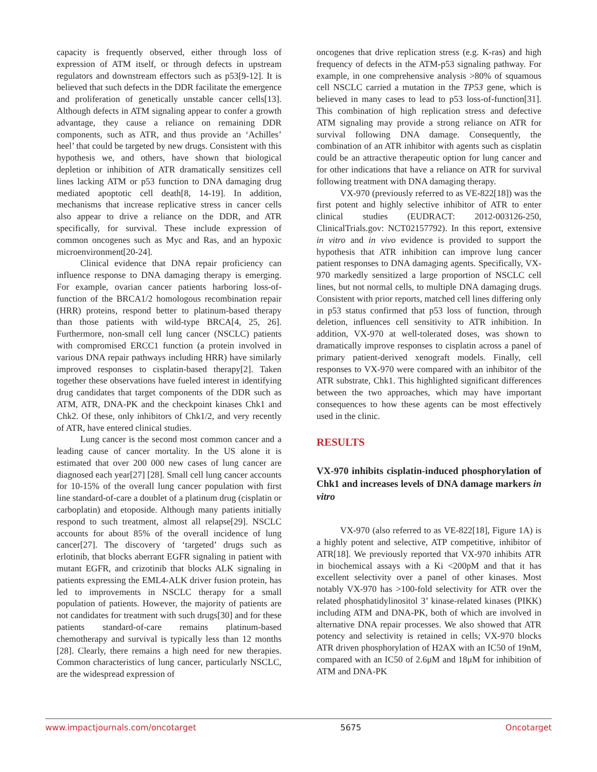capacity is frequently observed, either through loss of expression of ATM itself, or through defects in upstream regulators and downstream effectors such as p53[9-12]. It is believed that such defects in the DDR facilitate the emergence and proliferation of genetically unstable cancer cells[13]. Although defects in ATM signaling appear to confer a growth advantage, they cause a reliance on remaining DDR components, such as ATR, and thus provide an ‘Achilles’ heel’ that could be targeted by new drugs. Consistent with this hypothesis we, and others, have shown that biological depletion or inhibition of ATR dramatically sensitizes cell lines lacking ATM or p53 function to DNA damaging drug mediated apoptotic cell death[8, 14-19]. In addition, mechanisms that increase replicative stress in cancer cells also appear to drive a reliance on the DDR, and ATR specifically, for survival. These include expression of common oncogenes such as Myc and Ras, and an hypoxic microenvironment[20-24].
Clinical evidence that DNA repair proficiency can influence response to DNA damaging therapy is emerging. For example, ovarian cancer patients harboring loss-of-function of the BRCA1/2 homologous recombination repair (HRR) proteins, respond better to platinum-based therapy than those patients with wild-type BRCA[4, 25, 26]. Furthermore, non-small cell lung cancer (NSCLC) patients with compromised ERCC1 function (a protein involved in various DNA repair pathways including HRR) have similarly improved responses to cisplatin-based therapy[2]. Taken together these observations have fueled interest in identifying drug candidates that target components of the DDR such as ATM, ATR, DNA-PK and the checkpoint kinases Chk1 and Chk2. Of these, only inhibitors of Chk1/2, and very recently of ATR, have entered clinical studies.
Lung cancer is the second most common cancer and a leading cause of cancer mortality. In the US alone it is estimated that over 200 000 new cases of lung cancer are diagnosed each year[27] [28]. Small cell lung cancer accounts for 10-15% of the overall lung cancer population with first line standard-of-care a doublet of a platinum drug (cisplatin or carboplatin) and etoposide. Although many patients initially respond to such treatment, almost all relapse[29]. NSCLC accounts for about 85% of the overall incidence of lung cancer[27]. The discovery of ‘targeted’ drugs such as erlotinib, that blocks aberrant EGFR signaling in patient with mutant EGFR, and crizotinib that blocks ALK signaling in patients expressing the EML4-ALK driver fusion protein, has led to improvements in NSCLC therapy for a small population of patients. However, the majority of patients are not candidates for treatment with such drugs[30] and for these patients standard-of-care remains platinum-based chemotherapy and survival is typically less than 12 months [28]. Clearly, there remains a high need for new therapies. Common characteristics of lung cancer, particularly NSCLC, are the widespread expression of
oncogenes that drive replication stress (e.g. K-ras) and high frequency of defects in the ATM-p53 signaling pathway. For example, in one comprehensive analysis >80% of squamous cell NSCLC carried a mutation in the TP53 gene, which is believed in many cases to lead to p53 loss-of-function[31]. This combination of high replication stress and defective ATM signaling may provide a strong reliance on ATR for survival following DNA damage. Consequently, the combination of an ATR inhibitor with agents such as cisplatin could be an attractive therapeutic option for lung cancer and for other indications that have a reliance on ATR for survival following treatment with DNA damaging therapy.
VX-970 (previously referred to as VE-822[18]) was the first potent and highly selective inhibitor of ATR to enter clinical studies (EUDRACT: 2012-003126-250, ClinicalTrials.gov: NCT02157792). In this report, extensive in vitro and in vivo evidence is provided to support the hypothesis that ATR inhibition can improve lung cancer patient responses to DNA damaging agents. Specifically, VX-970 markedly sensitized a large proportion of NSCLC cell lines, but not normal cells, to multiple DNA damaging drugs. Consistent with prior reports, matched cell lines differing only in p53 status confirmed that p53 loss of function, through deletion, influences cell sensitivity to ATR inhibition. In addition, VX-970 at well-tolerated doses, was shown to dramatically improve responses to cisplatin across a panel of primary patient-derived xenograft models. Finally, cell responses to VX-970 were compared with an inhibitor of the ATR substrate, Chk1. This highlighted significant differences between the two approaches, which may have important consequences to how these agents can be most effectively used in the clinic.
RESULTS
VX-970 inhibits cisplatin-induced phosphorylation of Chk1 and increases levels of DNA damage markers in vitro
VX-970 (also referred to as VE-822[18], Figure 1A) is a highly potent and selective, ATP competitive, inhibitor of ATR[18]. We previously reported that VX-970 inhibits ATR in biochemical assays with a Ki <200pM and that it has excellent selectivity over a panel of other kinases. Most notably VX-970 has >100-fold selectivity for ATR over the related phosphatidylinositol 3’ kinase-related kinases (PIKK) including ATM and DNA-PK, both of which are involved in alternative DNA repair processes. We also showed that ATR potency and selectivity is retained in cells; VX-970 blocks ATR driven phosphorylation of H2AX with an IC50 of 19nM, compared with an IC50 of 2.6μM and 18μM for inhibition of ATM and DNA-PK
www.impactjournals.com/oncotarget 5675 Oncotarget